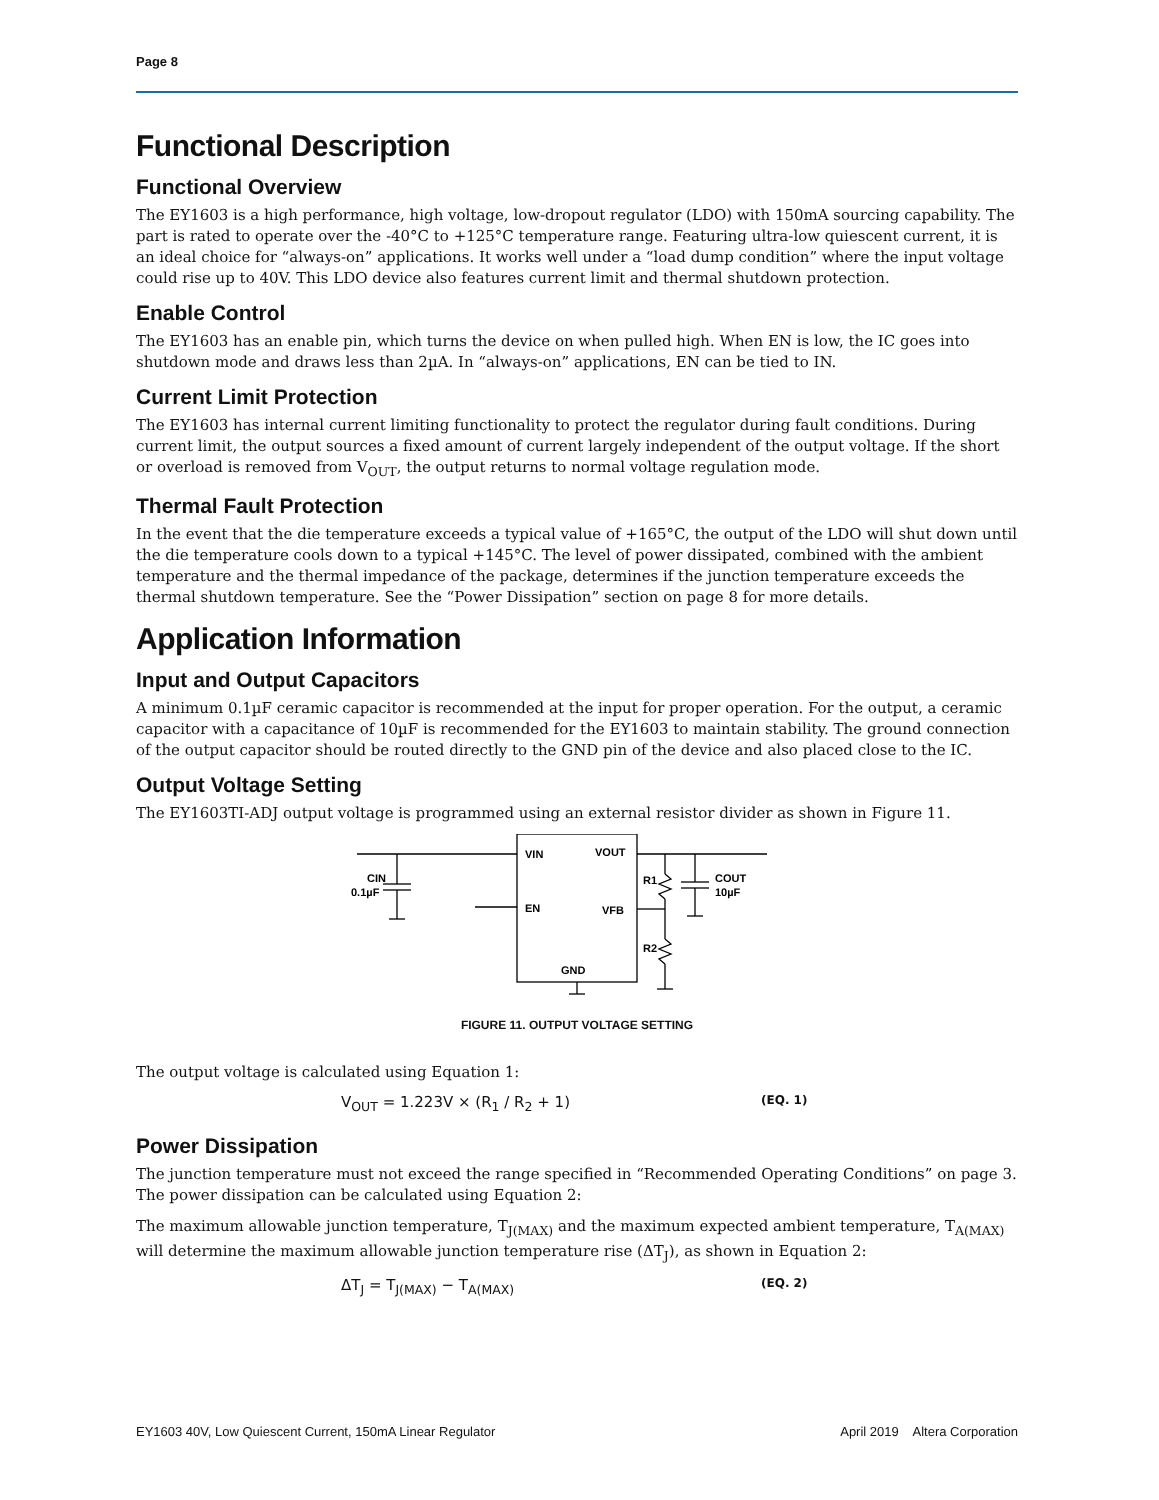Page 8
Functional Description
Functional Overview
The EY1603 is a high performance, high voltage, low-dropout regulator (LDO) with 150mA sourcing capability. The part is rated to operate over the -40°C to +125°C temperature range. Featuring ultra-low quiescent current, it is an ideal choice for “always-on” applications. It works well under a “load dump condition” where the input voltage could rise up to 40V. This LDO device also features current limit and thermal shutdown protection.
Enable Control
The EY1603 has an enable pin, which turns the device on when pulled high. When EN is low, the IC goes into shutdown mode and draws less than 2µA. In “always-on” applications, EN can be tied to IN.
Current Limit Protection
The EY1603 has internal current limiting functionality to protect the regulator during fault conditions. During current limit, the output sources a fixed amount of current largely independent of the output voltage. If the short or overload is removed from V<sub>OUT</sub>, the output returns to normal voltage regulation mode.
Thermal Fault Protection
In the event that the die temperature exceeds a typical value of +165°C, the output of the LDO will shut down until the die temperature cools down to a typical +145°C. The level of power dissipated, combined with the ambient temperature and the thermal impedance of the package, determines if the junction temperature exceeds the thermal shutdown temperature. See the “Power Dissipation” section on page 8 for more details.
Application Information
Input and Output Capacitors
A minimum 0.1µF ceramic capacitor is recommended at the input for proper operation. For the output, a ceramic capacitor with a capacitance of 10µF is recommended for the EY1603 to maintain stability. The ground connection of the output capacitor should be routed directly to the GND pin of the device and also placed close to the IC.
Output Voltage Setting
The EY1603TI-ADJ output voltage is programmed using an external resistor divider as shown in Figure 11.
VIN
VOUT
EN
VFB
GND
CIN
0.1µF
R1
R2
COUT
10µF
FIGURE 11. OUTPUT VOLTAGE SETTING
The output voltage is calculated using Equation 1:
V<sub>OUT</sub> = 1.223V × (R<sub>1</sub> / R<sub>2</sub> + 1)
(EQ. 1)
Power Dissipation
The junction temperature must not exceed the range specified in “Recommended Operating Conditions” on page 3. The power dissipation can be calculated using Equation 2:
The maximum allowable junction temperature, T<sub>J(MAX)</sub> and the maximum expected ambient temperature, T<sub>A(MAX)</sub> will determine the maximum allowable junction temperature rise (ΔT<sub>J</sub>), as shown in Equation 2:
ΔT<sub>J</sub> = T<sub>J(MAX)</sub> − T<sub>A(MAX)</sub>
(EQ. 2)
EY1603 40V, Low Quiescent Current, 150mA Linear Regulator April 2019 Altera Corporation